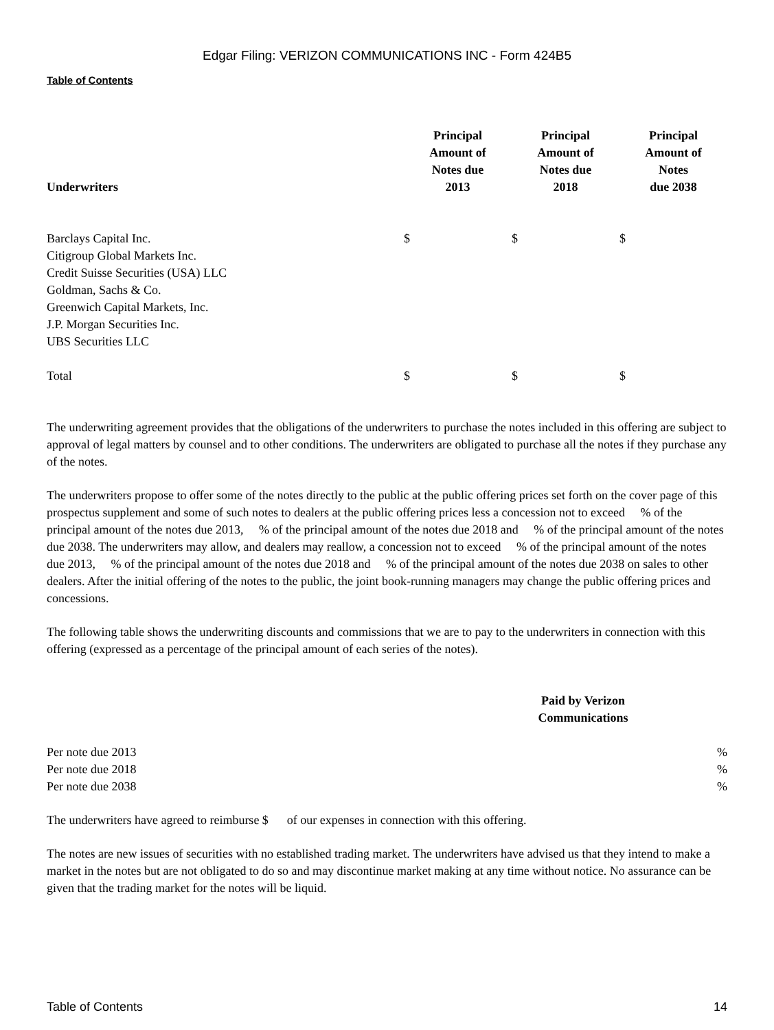Edgar Filing: VERIZON COMMUNICATIONS INC - Form 424B5
Table of Contents
| Underwriters | Principal Amount of Notes due 2013 | Principal Amount of Notes due 2018 | Principal Amount of Notes due 2038 |
| --- | --- | --- | --- |
| Barclays Capital Inc. | $ | $ | $ |
| Citigroup Global Markets Inc. | | | |
| Credit Suisse Securities (USA) LLC | | | |
| Goldman, Sachs & Co. | | | |
| Greenwich Capital Markets, Inc. | | | |
| J.P. Morgan Securities Inc. | | | |
| UBS Securities LLC | | | |
| Total | $ | $ | $ |
The underwriting agreement provides that the obligations of the underwriters to purchase the notes included in this offering are subject to approval of legal matters by counsel and to other conditions. The underwriters are obligated to purchase all the notes if they purchase any of the notes.
The underwriters propose to offer some of the notes directly to the public at the public offering prices set forth on the cover page of this prospectus supplement and some of such notes to dealers at the public offering prices less a concession not to exceed % of the principal amount of the notes due 2013, % of the principal amount of the notes due 2018 and % of the principal amount of the notes due 2038. The underwriters may allow, and dealers may reallow, a concession not to exceed % of the principal amount of the notes due 2013, % of the principal amount of the notes due 2018 and % of the principal amount of the notes due 2038 on sales to other dealers. After the initial offering of the notes to the public, the joint book-running managers may change the public offering prices and concessions.
The following table shows the underwriting discounts and commissions that we are to pay to the underwriters in connection with this offering (expressed as a percentage of the principal amount of each series of the notes).
| | Paid by Verizon Communications |
| --- | --- |
| Per note due 2013 | % |
| Per note due 2018 | % |
| Per note due 2038 | % |
The underwriters have agreed to reimburse $ of our expenses in connection with this offering.
The notes are new issues of securities with no established trading market. The underwriters have advised us that they intend to make a market in the notes but are not obligated to do so and may discontinue market making at any time without notice. No assurance can be given that the trading market for the notes will be liquid.
Table of Contents 14